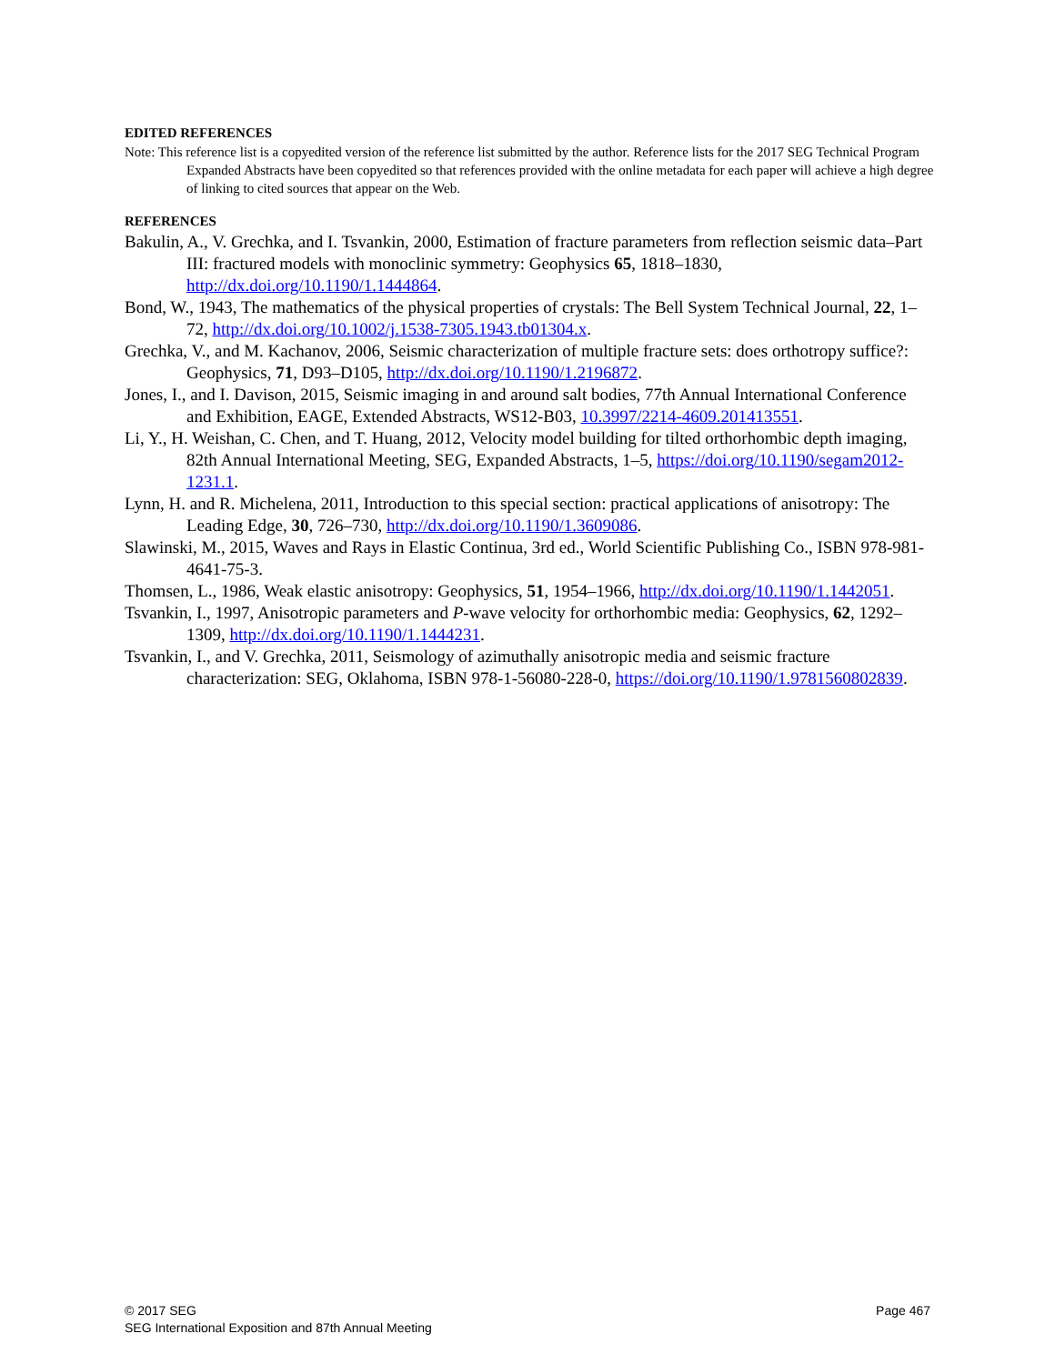EDITED REFERENCES
Note: This reference list is a copyedited version of the reference list submitted by the author. Reference lists for the 2017 SEG Technical Program Expanded Abstracts have been copyedited so that references provided with the online metadata for each paper will achieve a high degree of linking to cited sources that appear on the Web.
REFERENCES
Bakulin, A., V. Grechka, and I. Tsvankin, 2000, Estimation of fracture parameters from reflection seismic data–Part III: fractured models with monoclinic symmetry: Geophysics 65, 1818–1830, http://dx.doi.org/10.1190/1.1444864.
Bond, W., 1943, The mathematics of the physical properties of crystals: The Bell System Technical Journal, 22, 1–72, http://dx.doi.org/10.1002/j.1538-7305.1943.tb01304.x.
Grechka, V., and M. Kachanov, 2006, Seismic characterization of multiple fracture sets: does orthotropy suffice?: Geophysics, 71, D93–D105, http://dx.doi.org/10.1190/1.2196872.
Jones, I., and I. Davison, 2015, Seismic imaging in and around salt bodies, 77th Annual International Conference and Exhibition, EAGE, Extended Abstracts, WS12-B03, 10.3997/2214-4609.201413551.
Li, Y., H. Weishan, C. Chen, and T. Huang, 2012, Velocity model building for tilted orthorhombic depth imaging, 82th Annual International Meeting, SEG, Expanded Abstracts, 1–5, https://doi.org/10.1190/segam2012-1231.1.
Lynn, H. and R. Michelena, 2011, Introduction to this special section: practical applications of anisotropy: The Leading Edge, 30, 726–730, http://dx.doi.org/10.1190/1.3609086.
Slawinski, M., 2015, Waves and Rays in Elastic Continua, 3rd ed., World Scientific Publishing Co., ISBN 978-981-4641-75-3.
Thomsen, L., 1986, Weak elastic anisotropy: Geophysics, 51, 1954–1966, http://dx.doi.org/10.1190/1.1442051.
Tsvankin, I., 1997, Anisotropic parameters and P-wave velocity for orthorhombic media: Geophysics, 62, 1292–1309, http://dx.doi.org/10.1190/1.1444231.
Tsvankin, I., and V. Grechka, 2011, Seismology of azimuthally anisotropic media and seismic fracture characterization: SEG, Oklahoma, ISBN 978-1-56080-228-0, https://doi.org/10.1190/1.9781560802839.
© 2017 SEG
SEG International Exposition and 87th Annual Meeting
Page 467